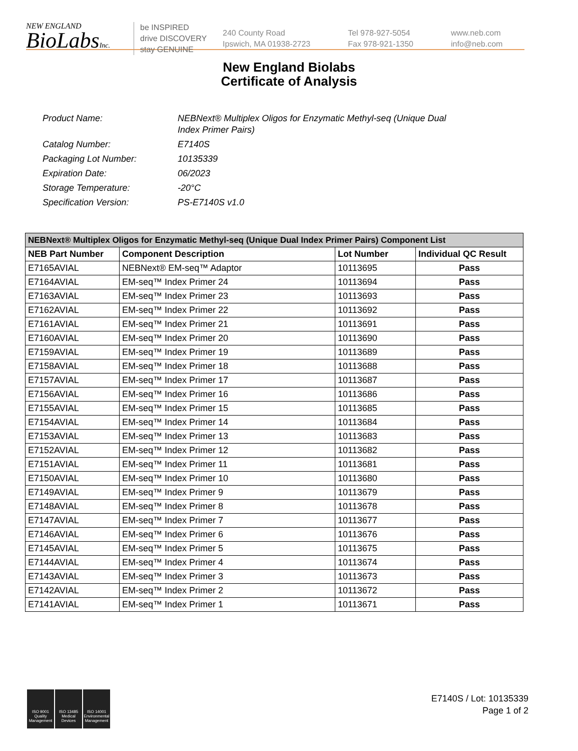NEW ENGLAND
BioLabsInc.
be INSPIRED
drive DISCOVERY
stay GENUINE
240 County Road
Ipswich, MA 01938-2723
Tel 978-927-5054
Fax 978-921-1350
www.neb.com
info@neb.com
New England Biolabs
Certificate of Analysis
| Product Name: | NEBNext® Multiplex Oligos for Enzymatic Methyl-seq (Unique Dual Index Primer Pairs) |
| Catalog Number: | E7140S |
| Packaging Lot Number: | 10135339 |
| Expiration Date: | 06/2023 |
| Storage Temperature: | -20°C |
| Specification Version: | PS-E7140S v1.0 |
| NEBNext® Multiplex Oligos for Enzymatic Methyl-seq (Unique Dual Index Primer Pairs) Component List | | | |
| --- | --- | --- | --- |
| NEB Part Number | Component Description | Lot Number | Individual QC Result |
| E7165AVIAL | NEBNext® EM-seq™ Adaptor | 10113695 | Pass |
| E7164AVIAL | EM-seq™ Index Primer 24 | 10113694 | Pass |
| E7163AVIAL | EM-seq™ Index Primer 23 | 10113693 | Pass |
| E7162AVIAL | EM-seq™ Index Primer 22 | 10113692 | Pass |
| E7161AVIAL | EM-seq™ Index Primer 21 | 10113691 | Pass |
| E7160AVIAL | EM-seq™ Index Primer 20 | 10113690 | Pass |
| E7159AVIAL | EM-seq™ Index Primer 19 | 10113689 | Pass |
| E7158AVIAL | EM-seq™ Index Primer 18 | 10113688 | Pass |
| E7157AVIAL | EM-seq™ Index Primer 17 | 10113687 | Pass |
| E7156AVIAL | EM-seq™ Index Primer 16 | 10113686 | Pass |
| E7155AVIAL | EM-seq™ Index Primer 15 | 10113685 | Pass |
| E7154AVIAL | EM-seq™ Index Primer 14 | 10113684 | Pass |
| E7153AVIAL | EM-seq™ Index Primer 13 | 10113683 | Pass |
| E7152AVIAL | EM-seq™ Index Primer 12 | 10113682 | Pass |
| E7151AVIAL | EM-seq™ Index Primer 11 | 10113681 | Pass |
| E7150AVIAL | EM-seq™ Index Primer 10 | 10113680 | Pass |
| E7149AVIAL | EM-seq™ Index Primer 9 | 10113679 | Pass |
| E7148AVIAL | EM-seq™ Index Primer 8 | 10113678 | Pass |
| E7147AVIAL | EM-seq™ Index Primer 7 | 10113677 | Pass |
| E7146AVIAL | EM-seq™ Index Primer 6 | 10113676 | Pass |
| E7145AVIAL | EM-seq™ Index Primer 5 | 10113675 | Pass |
| E7144AVIAL | EM-seq™ Index Primer 4 | 10113674 | Pass |
| E7143AVIAL | EM-seq™ Index Primer 3 | 10113673 | Pass |
| E7142AVIAL | EM-seq™ Index Primer 2 | 10113672 | Pass |
| E7141AVIAL | EM-seq™ Index Primer 1 | 10113671 | Pass |
ISO 9001 Quality Management
ISO 13485 Medical Devices
ISO 14001 Environmental Management
E7140S / Lot: 10135339
Page 1 of 2